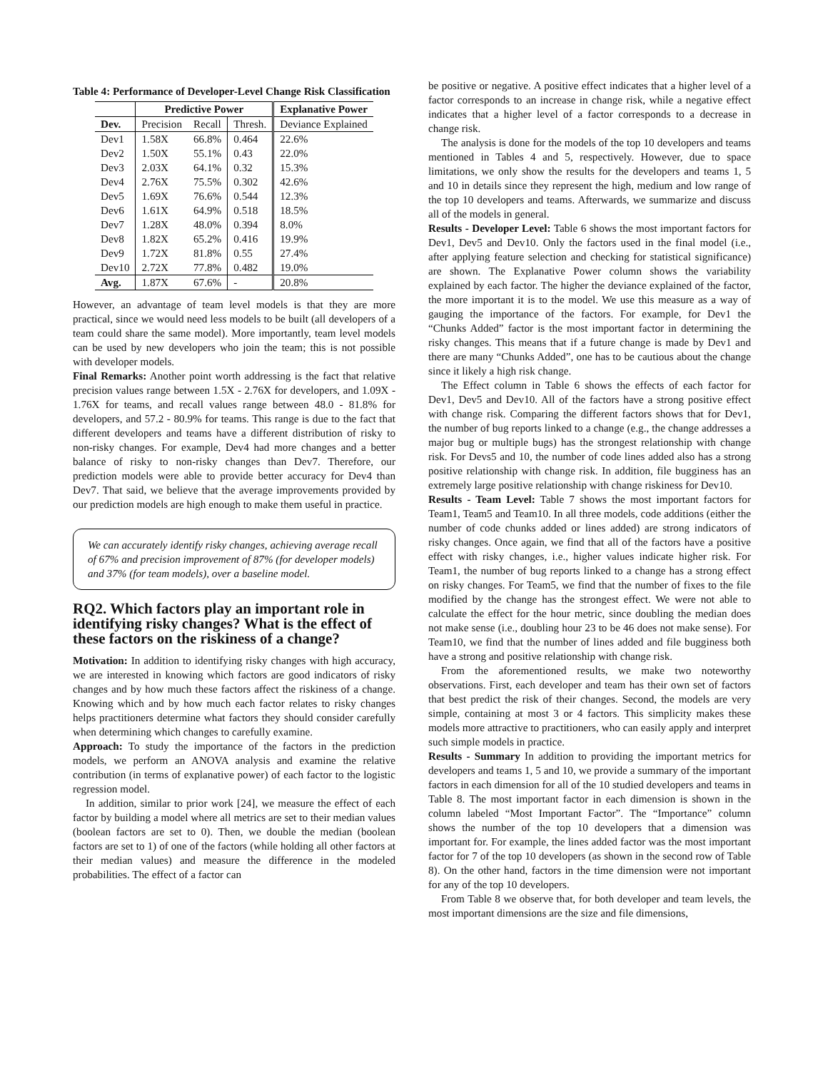Table 4: Performance of Developer-Level Change Risk Classification
| | Predictive Power | | | Explanative Power |
| --- | --- | --- | --- | --- |
| Dev. | Precision | Recall | Thresh. | Deviance Explained |
| Dev1 | 1.58X | 66.8% | 0.464 | 22.6% |
| Dev2 | 1.50X | 55.1% | 0.43 | 22.0% |
| Dev3 | 2.03X | 64.1% | 0.32 | 15.3% |
| Dev4 | 2.76X | 75.5% | 0.302 | 42.6% |
| Dev5 | 1.69X | 76.6% | 0.544 | 12.3% |
| Dev6 | 1.61X | 64.9% | 0.518 | 18.5% |
| Dev7 | 1.28X | 48.0% | 0.394 | 8.0% |
| Dev8 | 1.82X | 65.2% | 0.416 | 19.9% |
| Dev9 | 1.72X | 81.8% | 0.55 | 27.4% |
| Dev10 | 2.72X | 77.8% | 0.482 | 19.0% |
| Avg. | 1.87X | 67.6% | - | 20.8% |
However, an advantage of team level models is that they are more practical, since we would need less models to be built (all developers of a team could share the same model). More importantly, team level models can be used by new developers who join the team; this is not possible with developer models.
Final Remarks: Another point worth addressing is the fact that relative precision values range between 1.5X - 2.76X for developers, and 1.09X - 1.76X for teams, and recall values range between 48.0 - 81.8% for developers, and 57.2 - 80.9% for teams. This range is due to the fact that different developers and teams have a different distribution of risky to non-risky changes. For example, Dev4 had more changes and a better balance of risky to non-risky changes than Dev7. Therefore, our prediction models were able to provide better accuracy for Dev4 than Dev7. That said, we believe that the average improvements provided by our prediction models are high enough to make them useful in practice.
We can accurately identify risky changes, achieving average recall of 67% and precision improvement of 87% (for developer models) and 37% (for team models), over a baseline model.
RQ2. Which factors play an important role in identifying risky changes? What is the effect of these factors on the riskiness of a change?
Motivation: In addition to identifying risky changes with high accuracy, we are interested in knowing which factors are good indicators of risky changes and by how much these factors affect the riskiness of a change. Knowing which and by how much each factor relates to risky changes helps practitioners determine what factors they should consider carefully when determining which changes to carefully examine.
Approach: To study the importance of the factors in the prediction models, we perform an ANOVA analysis and examine the relative contribution (in terms of explanative power) of each factor to the logistic regression model.
In addition, similar to prior work [24], we measure the effect of each factor by building a model where all metrics are set to their median values (boolean factors are set to 0). Then, we double the median (boolean factors are set to 1) of one of the factors (while holding all other factors at their median values) and measure the difference in the modeled probabilities. The effect of a factor can
be positive or negative. A positive effect indicates that a higher level of a factor corresponds to an increase in change risk, while a negative effect indicates that a higher level of a factor corresponds to a decrease in change risk.
The analysis is done for the models of the top 10 developers and teams mentioned in Tables 4 and 5, respectively. However, due to space limitations, we only show the results for the developers and teams 1, 5 and 10 in details since they represent the high, medium and low range of the top 10 developers and teams. Afterwards, we summarize and discuss all of the models in general.
Results - Developer Level: Table 6 shows the most important factors for Dev1, Dev5 and Dev10. Only the factors used in the final model (i.e., after applying feature selection and checking for statistical significance) are shown. The Explanative Power column shows the variability explained by each factor. The higher the deviance explained of the factor, the more important it is to the model. We use this measure as a way of gauging the importance of the factors. For example, for Dev1 the “Chunks Added” factor is the most important factor in determining the risky changes. This means that if a future change is made by Dev1 and there are many “Chunks Added”, one has to be cautious about the change since it likely a high risk change.
The Effect column in Table 6 shows the effects of each factor for Dev1, Dev5 and Dev10. All of the factors have a strong positive effect with change risk. Comparing the different factors shows that for Dev1, the number of bug reports linked to a change (e.g., the change addresses a major bug or multiple bugs) has the strongest relationship with change risk. For Devs5 and 10, the number of code lines added also has a strong positive relationship with change risk. In addition, file bugginess has an extremely large positive relationship with change riskiness for Dev10.
Results - Team Level: Table 7 shows the most important factors for Team1, Team5 and Team10. In all three models, code additions (either the number of code chunks added or lines added) are strong indicators of risky changes. Once again, we find that all of the factors have a positive effect with risky changes, i.e., higher values indicate higher risk. For Team1, the number of bug reports linked to a change has a strong effect on risky changes. For Team5, we find that the number of fixes to the file modified by the change has the strongest effect. We were not able to calculate the effect for the hour metric, since doubling the median does not make sense (i.e., doubling hour 23 to be 46 does not make sense). For Team10, we find that the number of lines added and file bugginess both have a strong and positive relationship with change risk.
From the aforementioned results, we make two noteworthy observations. First, each developer and team has their own set of factors that best predict the risk of their changes. Second, the models are very simple, containing at most 3 or 4 factors. This simplicity makes these models more attractive to practitioners, who can easily apply and interpret such simple models in practice.
Results - Summary In addition to providing the important metrics for developers and teams 1, 5 and 10, we provide a summary of the important factors in each dimension for all of the 10 studied developers and teams in Table 8. The most important factor in each dimension is shown in the column labeled “Most Important Factor”. The “Importance” column shows the number of the top 10 developers that a dimension was important for. For example, the lines added factor was the most important factor for 7 of the top 10 developers (as shown in the second row of Table 8). On the other hand, factors in the time dimension were not important for any of the top 10 developers.
From Table 8 we observe that, for both developer and team levels, the most important dimensions are the size and file dimensions,